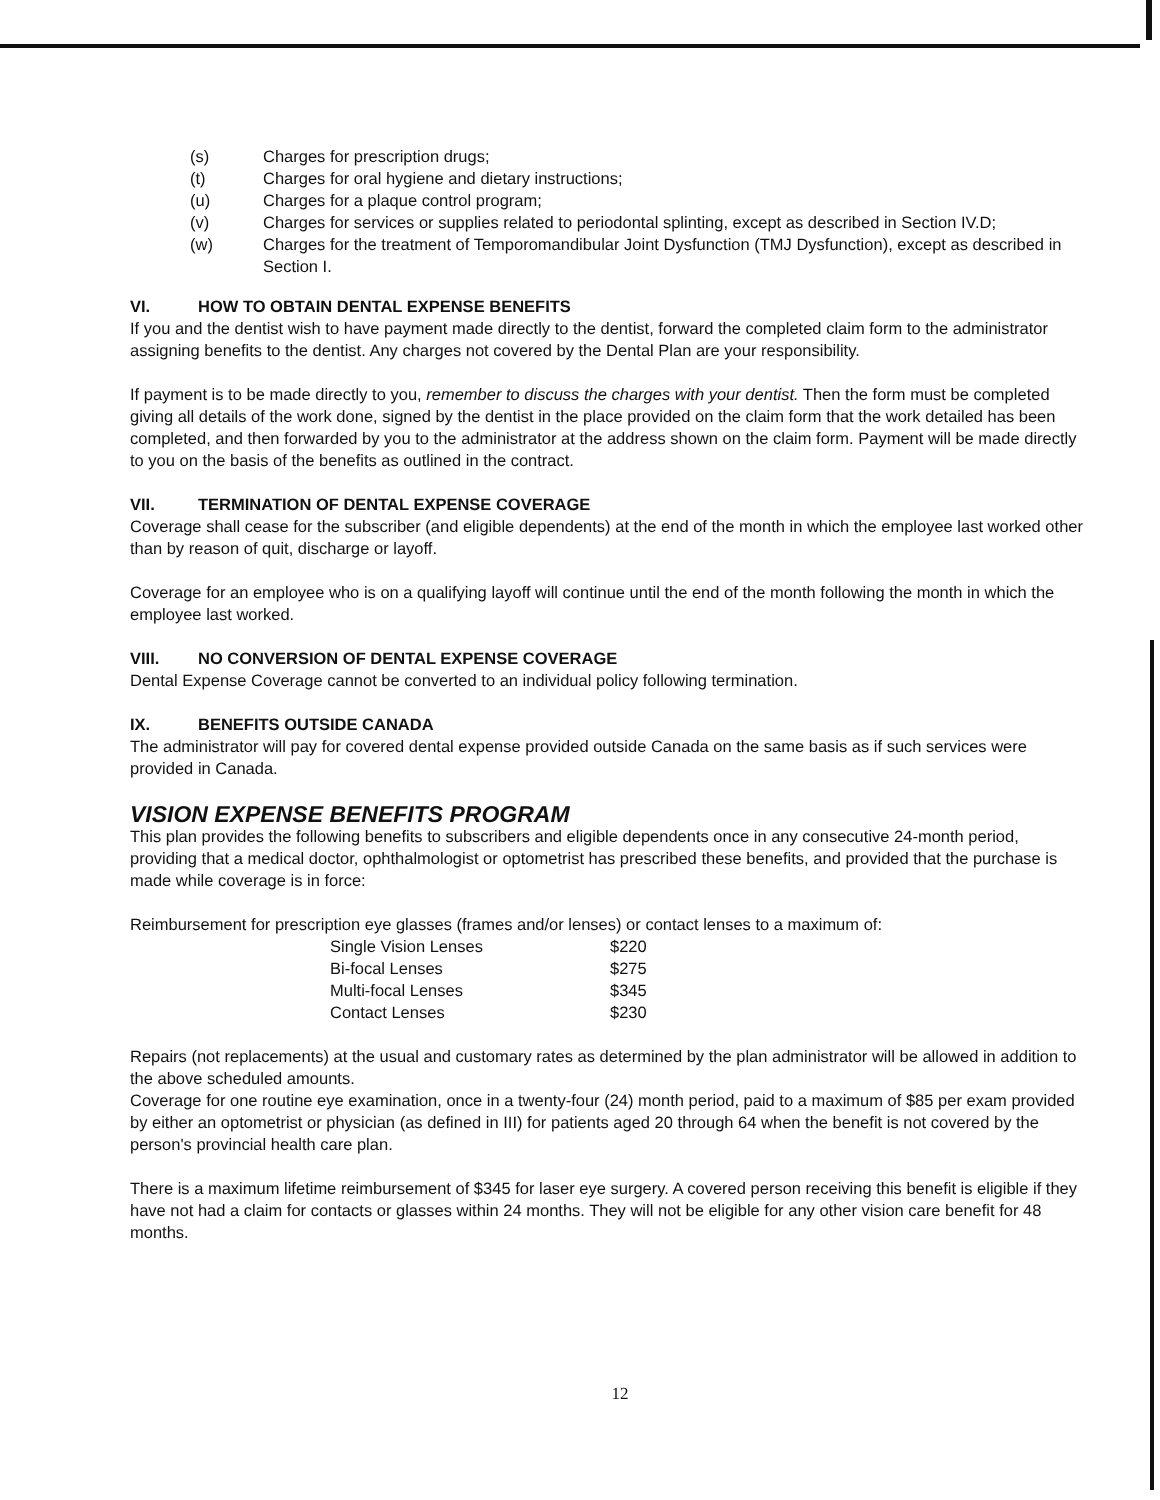(s) Charges for prescription drugs;
(t) Charges for oral hygiene and dietary instructions;
(u) Charges for a plaque control program;
(v) Charges for services or supplies related to periodontal splinting, except as described in Section IV.D;
(w) Charges for the treatment of Temporomandibular Joint Dysfunction (TMJ Dysfunction), except as described in Section I.
VI. HOW TO OBTAIN DENTAL EXPENSE BENEFITS
If you and the dentist wish to have payment made directly to the dentist, forward the completed claim form to the administrator assigning benefits to the dentist. Any charges not covered by the Dental Plan are your responsibility.
If payment is to be made directly to you, remember to discuss the charges with your dentist. Then the form must be completed giving all details of the work done, signed by the dentist in the place provided on the claim form that the work detailed has been completed, and then forwarded by you to the administrator at the address shown on the claim form. Payment will be made directly to you on the basis of the benefits as outlined in the contract.
VII. TERMINATION OF DENTAL EXPENSE COVERAGE
Coverage shall cease for the subscriber (and eligible dependents) at the end of the month in which the employee last worked other than by reason of quit, discharge or layoff.
Coverage for an employee who is on a qualifying layoff will continue until the end of the month following the month in which the employee last worked.
VIII. NO CONVERSION OF DENTAL EXPENSE COVERAGE
Dental Expense Coverage cannot be converted to an individual policy following termination.
IX. BENEFITS OUTSIDE CANADA
The administrator will pay for covered dental expense provided outside Canada on the same basis as if such services were provided in Canada.
VISION EXPENSE BENEFITS PROGRAM
This plan provides the following benefits to subscribers and eligible dependents once in any consecutive 24-month period, providing that a medical doctor, ophthalmologist or optometrist has prescribed these benefits, and provided that the purchase is made while coverage is in force:
Reimbursement for prescription eye glasses (frames and/or lenses) or contact lenses to a maximum of:
| Single Vision Lenses | $220 |
| Bi-focal Lenses | $275 |
| Multi-focal Lenses | $345 |
| Contact Lenses | $230 |
Repairs (not replacements) at the usual and customary rates as determined by the plan administrator will be allowed in addition to the above scheduled amounts.
Coverage for one routine eye examination, once in a twenty-four (24) month period, paid to a maximum of $85 per exam provided by either an optometrist or physician (as defined in III) for patients aged 20 through 64 when the benefit is not covered by the person's provincial health care plan.
There is a maximum lifetime reimbursement of $345 for laser eye surgery. A covered person receiving this benefit is eligible if they have not had a claim for contacts or glasses within 24 months. They will not be eligible for any other vision care benefit for 48 months.
12